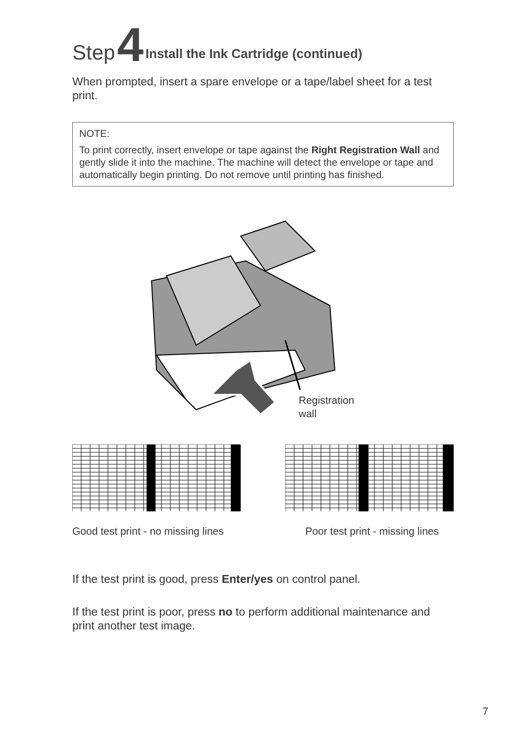Step 4 Install the Ink Cartridge (continued)
When prompted, insert a spare envelope or a tape/label sheet for a test print.
NOTE:
To print correctly, insert envelope or tape against the Right Registration Wall and gently slide it into the machine. The machine will detect the envelope or tape and automatically begin printing. Do not remove until printing has finished.
Registration
wall
Good test print - no missing lines Poor test print - missing lines
If the test print is good, press Enter/yes on control panel.
If the test print is poor, press no to perform additional maintenance and print another test image.
7